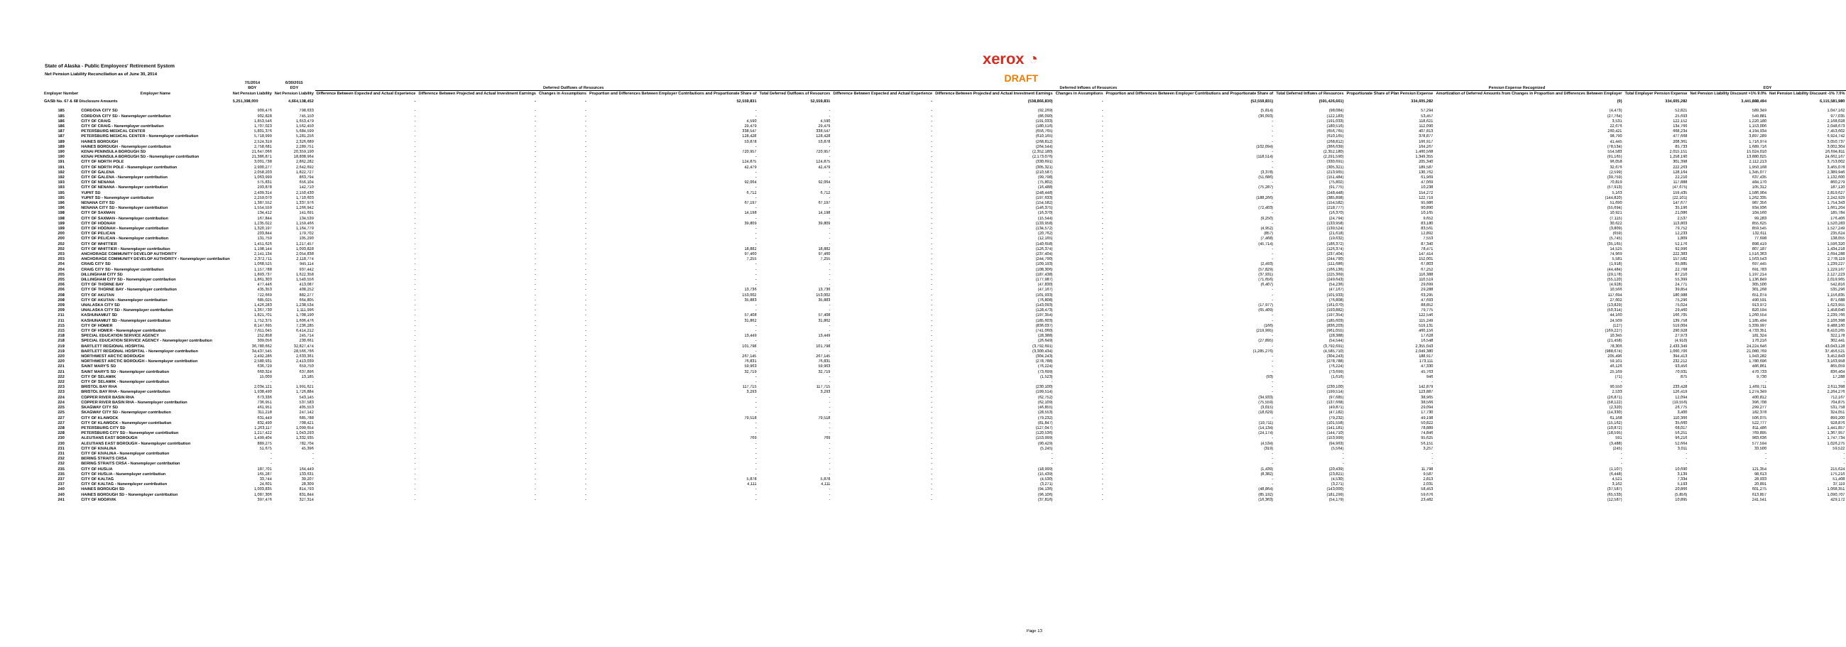xerox ◔
DRAFT
State of Alaska - Public Employees' Retirement System
Net Pension Liability Reconciliation as of June 30, 2014
| | | 7/1/2014 BOY | 6/30/2015 EOY | Deferred Outflows of Resources | | | | | Deferred Inflows of Resources | | | | | Pension Expense Recognized | | | EOY | |
| --- | --- | --- | --- | --- | --- | --- | --- | --- | --- | --- | --- | --- | --- | --- | --- | --- | --- | --- |
| Employer Number | Employer Name | Net Pension Liability | Net Pension Liability | Difference Between Expected and Actual Experience | Difference Between Projected and Actual Investment Earnings | Changes in Assumptions | Proportion and Differences Between Employer Contributions and Proportionate Share of | Total Deferred Outflows of Resources | Difference Between Expected and Actual Experience | Difference Between Projected and Actual Investment Earnings | Changes in Assumptions | Proportion and Differences Between Employer Contributions and Proportionate Share of | Total Deferred Inflows of Resources | Proportionate Share of Plan Pension Expense | Amortization of Deferred Amounts from Changes in Proportion and Differences Between Employer | Total Employer Pension Expense | Net Pension Liability Discount +1% 9.0% | Net Pension Liability Discount -1% 7.0% |
| GASB No. 67 & 68 Disclosure Amounts | | 5,251,398,000 | 4,664,138,452 | - | - | - | 52,559,831 | 52,559,831 | - | (538,866,830) | - | (52,559,831) | (591,426,661) | 334,605,282 | (0) | 334,605,282 | 3,441,888,494 | 6,115,581,980 |
| 185 | CORDOVA CITY SD | 909,476 | 798,633 | - | - | - | - | - | - | (92,269) | - | (5,814) | (98,084) | 57,294 | (4,473) | 52,821 | 589,349 | 1,047,162 |
| 185 | CORDOVA CITY SD - Nonemployer contribution | 902,828 | 745,150 | - | - | - | - | - | - | (86,090) | - | (36,093) | (122,183) | 53,457 | (27,764) | 25,693 | 549,881 | 977,035 |
| 186 | CITY OF CRAIG | 1,853,546 | 1,653,479 | - | - | - | 4,590 | 4,590 | - | (191,033) | - | - | (191,033) | 118,621 | 3,531 | 122,152 | 1,220,180 | 2,168,028 |
| 186 | CITY OF CRAIG - Nonemployer contribution | 1,707,023 | 1,562,450 | - | - | - | 29,479 | 29,479 | - | (180,516) | - | - | (180,516) | 112,090 | 22,676 | 134,766 | 1,153,006 | 2,048,673 |
| 187 | PETERSBURG MEDICAL CENTER | 5,801,376 | 5,684,599 | - | - | - | 338,547 | 338,547 | - | (656,765) | - | - | (656,765) | 407,813 | 260,421 | 668,234 | 4,194,934 | 7,453,602 |
| 187 | PETERSBURG MEDICAL CENTER - Nonemployer contribution | 5,718,999 | 5,281,256 | - | - | - | 128,428 | 128,428 | - | (610,165) | - | - | (610,165) | 378,877 | 98,790 | 477,668 | 3,897,289 | 6,924,742 |
| 189 | HAINES BOROUGH | 2,524,319 | 2,326,689 | - | - | - | 53,878 | 53,878 | - | (268,812) | - | - | (268,812) | 166,917 | 41,445 | 208,361 | 1,716,974 | 3,050,737 |
| 189 | HAINES BOROUGH - Nonemployer contribution | 2,758,681 | 2,289,751 | - | - | - | - | - | - | (264,544) | - | (102,094) | (366,639) | 164,267 | (78,534) | 85,733 | 1,689,716 | 3,002,304 |
| 190 | KENAI PENINSULA BOROUGH SD | 21,647,066 | 20,359,190 | - | - | - | 720,957 | 720,957 | - | (2,352,180) | - | - | (2,352,180) | 1,460,568 | 554,583 | 2,015,151 | 15,024,010 | 26,694,811 |
| 190 | KENAI PENINSULA BOROUGH SD - Nonemployer contribution | 21,386,871 | 18,808,964 | - | - | - | - | - | - | (2,173,076) | - | (118,514) | (2,291,590) | 1,349,355 | (91,165) | 1,258,190 | 13,880,025 | 24,662,167 |
| 191 | CITY OF NORTH POLE | 3,001,738 | 2,862,282 | - | - | - | 124,875 | 124,875 | - | (330,691) | - | - | (330,691) | 205,340 | 96,058 | 301,398 | 2,112,213 | 3,753,002 |
| 191 | CITY OF NORTH POLE - Nonemployer contribution | 2,900,277 | 2,642,692 | - | - | - | 42,479 | 42,479 | - | (305,321) | - | - | (305,321) | 189,587 | 32,676 | 222,263 | 1,950,168 | 3,465,078 |
| 192 | CITY OF GALENA | 2,058,203 | 1,822,727 | - | - | - | - | - | - | (210,587) | - | (3,378) | (213,965) | 130,762 | (2,599) | 128,164 | 1,345,077 | 2,389,946 |
| 192 | CITY OF GALENA - Nonemployer contribution | 1,063,999 | 863,794 | - | - | - | - | - | - | (99,798) | - | (51,686) | (151,484) | 61,969 | (39,759) | 22,210 | 637,435 | 1,132,600 |
| 193 | CITY OF NENANA | 575,831 | 656,104 | - | - | - | 92,064 | 92,064 | - | (75,802) | - | - | (75,802) | 47,069 | 70,819 | 117,888 | 484,170 | 860,279 |
| 193 | CITY OF NENANA - Nonemployer contribution | 293,878 | 142,710 | - | - | - | - | - | - | (16,488) | - | (75,287) | (91,775) | 10,238 | (57,913) | (47,675) | 105,312 | 187,120 |
| 195 | YUPIIT SD | 2,409,314 | 2,150,430 | - | - | - | 6,712 | 6,712 | - | (248,448) | - | - | (248,448) | 154,272 | 5,163 | 159,435 | 1,586,904 | 2,819,627 |
| 195 | YUPIIT SD - Nonemployer contribution | 2,259,070 | 1,710,603 | - | - | - | - | - | - | (197,633) | - | (188,266) | (385,898) | 122,719 | (144,820) | (22,101) | 1,262,335 | 2,242,929 |
| 196 | NENANA CITY SD | 1,387,552 | 1,337,976 | - | - | - | 67,197 | 67,197 | - | (154,582) | - | - | (154,582) | 95,986 | 51,690 | 147,677 | 987,356 | 1,754,343 |
| 196 | NENANA CITY SD - Nonemployer contribution | 1,554,559 | 1,266,942 | - | - | - | - | - | - | (146,375) | - | (72,403) | (218,777) | 90,890 | (55,694) | 35,196 | 934,936 | 1,661,204 |
| 198 | CITY OF SAXMAN | 134,412 | 141,691 | - | - | - | 14,198 | 14,198 | - | (16,370) | - | - | (16,370) | 10,165 | 10,921 | 21,086 | 104,560 | 185,784 |
| 198 | CITY OF SAXMAN - Nonemployer contribution | 167,844 | 134,539 | - | - | - | - | - | - | (15,544) | - | (9,250) | (24,794) | 9,652 | (7,115) | 2,537 | 99,283 | 176,406 |
| 199 | CITY OF HOONAH | 1,235,022 | 1,159,466 | - | - | - | 39,809 | 39,809 | - | (133,958) | - | - | (133,958) | 83,180 | 30,622 | 113,803 | 855,625 | 1,520,283 |
| 199 | CITY OF HOONAH - Nonemployer contribution | 1,320,197 | 1,164,779 | - | - | - | - | - | - | (134,572) | - | (4,952) | (139,524) | 83,561 | (3,809) | 79,752 | 859,545 | 1,527,249 |
| 200 | CITY OF PELICAN | 203,844 | 179,702 | - | - | - | - | - | - | (20,762) | - | (857) | (21,618) | 12,892 | (659) | 12,233 | 132,611 | 235,624 |
| 200 | CITY OF PELICAN - Nonemployer contribution | 131,759 | 105,290 | - | - | - | - | - | - | (12,165) | - | (7,468) | (19,632) | 7,553 | (5,745) | 1,809 | 77,698 | 138,055 |
| 202 | CITY OF WHITTIER | 1,451,626 | 1,217,457 | - | - | - | - | - | - | (140,658) | - | (45,714) | (186,372) | 87,340 | (35,165) | 52,176 | 898,419 | 1,596,320 |
| 202 | CITY OF WHITTIER - Nonemployer contribution | 1,198,144 | 1,093,828 | - | - | - | 18,882 | 18,882 | - | (126,374) | - | - | (126,374) | 78,471 | 14,525 | 92,996 | 807,187 | 1,434,218 |
| 203 | ANCHORAGE COMMUNITY DEVELOP AUTHORITY | 2,141,134 | 2,054,838 | - | - | - | 97,460 | 97,460 | - | (237,404) | - | - | (237,404) | 147,414 | 74,969 | 222,383 | 1,516,363 | 2,694,288 |
| 203 | ANCHORAGE COMMUNITY DEVELOP AUTHORITY - Nonemployer contribution | 2,372,711 | 2,118,774 | - | - | - | 7,255 | 7,255 | - | (244,790) | - | - | (244,790) | 152,001 | 5,581 | 157,582 | 1,563,543 | 2,778,119 |
| 204 | CRAIG CITY SD | 1,068,525 | 945,114 | - | - | - | - | - | - | (109,193) | - | (2,493) | (111,686) | 67,803 | (1,918) | 65,885 | 697,445 | 1,239,227 |
| 204 | CRAIG CITY SD - Nonemployer contribution | 1,157,788 | 937,442 | - | - | - | - | - | - | (108,306) | - | (57,829) | (166,136) | 67,252 | (44,484) | 22,768 | 691,783 | 1,229,167 |
| 205 | DILLINGHAM CITY SD | 1,893,737 | 1,622,358 | - | - | - | - | - | - | (187,438) | - | (37,931) | (225,369) | 116,388 | (29,178) | 87,210 | 1,197,214 | 2,127,223 |
| 205 | DILLINGHAM CITY SD - Nonemployer contribution | 1,861,303 | 1,540,556 | - | - | - | - | - | - | (177,987) | - | (71,656) | (249,643) | 110,519 | (55,120) | 55,399 | 1,136,849 | 2,019,965 |
| 206 | CITY OF THORNE BAY | 477,446 | 413,087 | - | - | - | - | - | - | (47,830) | - | (6,407) | (54,236) | 29,699 | (4,928) | 24,771 | 305,500 | 542,816 |
| 206 | CITY OF THORNE BAY - Nonemployer contribution | 435,353 | 408,252 | - | - | - | 13,736 | 13,736 | - | (47,167) | - | - | (47,167) | 29,288 | 10,566 | 39,854 | 301,268 | 535,296 |
| 208 | CITY OF AKUTAN | 722,669 | 882,277 | - | - | - | 153,002 | 153,002 | - | (101,933) | - | - | (101,933) | 63,295 | 117,694 | 180,988 | 651,074 | 1,156,835 |
| 208 | CITY OF AKUTAN - Nonemployer contribution | 685,025 | 664,805 | - | - | - | 35,883 | 35,883 | - | (76,808) | - | - | (76,808) | 47,693 | 27,602 | 75,296 | 490,591 | 871,688 |
| 209 | UNALASKA CITY SD | 1,426,283 | 1,238,534 | - | - | - | - | - | - | (143,093) | - | (17,977) | (161,070) | 88,852 | (13,829) | 75,024 | 913,972 | 1,623,955 |
| 209 | UNALASKA CITY SD - Nonemployer contribution | 1,367,730 | 1,111,996 | - | - | - | - | - | - | (128,473) | - | (65,409) | (193,882) | 79,775 | (50,314) | 29,460 | 820,594 | 1,458,040 |
| 211 | KASHUNAMIUT SD | 1,821,701 | 1,708,190 | - | - | - | 57,408 | 57,408 | - | (197,354) | - | - | (197,354) | 122,546 | 44,160 | 166,705 | 1,260,554 | 2,239,766 |
| 211 | KASHUNAMIUT SD - Nonemployer contribution | 1,752,375 | 1,606,476 | - | - | - | 31,862 | 31,862 | - | (185,603) | - | - | (185,603) | 115,249 | 24,509 | 139,758 | 1,185,494 | 2,106,398 |
| 215 | CITY OF HOMER | 8,147,695 | 7,236,285 | - | - | - | - | - | - | (836,037) | - | (166) | (836,203) | 519,131 | (127) | 519,004 | 5,339,997 | 9,488,160 |
| 215 | CITY OF HOMER - Nonemployer contribution | 7,611,045 | 6,414,212 | - | - | - | - | - | - | (741,060) | - | (219,995) | (961,055) | 460,156 | (169,227) | 290,928 | 4,733,351 | 8,410,265 |
| 218 | SPECIAL EDUCATION SERVICE AGENCY | 252,858 | 245,714 | - | - | - | 13,449 | 13,449 | - | (28,388) | - | - | (28,388) | 17,628 | 10,345 | 27,973 | 181,324 | 322,178 |
| 218 | SPECIAL EDUCATION SERVICE AGENCY - Nonemployer contribution | 309,056 | 230,661 | - | - | - | - | - | - | (26,649) | - | (27,895) | (54,544) | 16,548 | (21,458) | (4,910) | 170,216 | 302,441 |
| 219 | BARTLETT REGIONAL HOSPITAL | 36,780,662 | 32,827,474 | - | - | - | 101,798 | 101,798 | - | (3,792,691) | - | - | (3,792,691) | 2,355,043 | 78,306 | 2,433,349 | 24,224,646 | 43,043,128 |
| 219 | BARTLETT REGIONAL HOSPITAL - Nonemployer contribution | 34,437,545 | 28,566,766 | - | - | - | - | - | - | (3,300,434) | - | (1,285,276) | (4,585,710) | 2,049,380 | (988,674) | 1,060,706 | 21,080,769 | 37,456,521 |
| 220 | NORTHWEST ARCTIC BOROUGH | 2,492,286 | 2,633,361 | - | - | - | 267,145 | 267,145 | - | (304,243) | - | - | (304,243) | 188,917 | 205,496 | 394,413 | 1,943,282 | 3,452,843 |
| 220 | NORTHWEST ARCTIC BOROUGH - Nonemployer contribution | 2,580,931 | 2,413,039 | - | - | - | 76,831 | 76,831 | - | (278,788) | - | - | (278,788) | 173,111 | 59,101 | 232,212 | 1,780,696 | 3,163,958 |
| 221 | SAINT MARY'S SD | 636,729 | 659,750 | - | - | - | 59,963 | 59,963 | - | (76,224) | - | - | (76,224) | 47,330 | 46,126 | 93,456 | 486,861 | 865,059 |
| 221 | SAINT MARY'S SD - Nonemployer contribution | 660,324 | 637,896 | - | - | - | 32,719 | 32,719 | - | (73,699) | - | - | (73,699) | 45,763 | 25,169 | 70,931 | 470,733 | 836,404 |
| 222 | CITY OF SELAWIK | 15,009 | 13,185 | - | - | - | - | - | - | (1,523) | - | (93) | (1,616) | 946 | (71) | 875 | 9,730 | 17,288 |
| 222 | CITY OF SELAWIK - Nonemployer contribution | - | - | - | - | - | - | - | - | - | - | - | - | - | - | - | - | - |
| 223 | BRISTOL BAY RHA | 2,034,121 | 1,991,621 | - | - | - | 117,715 | 117,715 | - | (230,100) | - | - | (230,100) | 142,879 | 90,550 | 233,428 | 1,469,711 | 2,611,398 |
| 223 | BRISTOL BAY RHA - Nonemployer contribution | 1,938,490 | 1,726,884 | - | - | - | 3,293 | 3,293 | - | (199,514) | - | - | (199,514) | 123,887 | 2,533 | 126,419 | 1,274,349 | 2,264,276 |
| 224 | COPPER RIVER BASIN RHA | 673,336 | 543,145 | - | - | - | - | - | - | (62,752) | - | (34,933) | (97,685) | 38,965 | (26,871) | 12,094 | 400,812 | 712,167 |
| 224 | COPPER RIVER BASIN RHA - Nonemployer contribution | 736,951 | 537,583 | - | - | - | - | - | - | (62,109) | - | (75,559) | (137,668) | 38,566 | (58,122) | (19,556) | 396,708 | 704,875 |
| 225 | SKAGWAY CITY SD | 461,951 | 405,553 | - | - | - | - | - | - | (46,855) | - | (3,015) | (49,871) | 29,094 | (2,320) | 26,775 | 299,277 | 531,758 |
| 225 | SKAGWAY CITY SD - Nonemployer contribution | 311,218 | 247,142 | - | - | - | - | - | - | (28,553) | - | (18,629) | (47,182) | 17,730 | (14,330) | 3,400 | 182,378 | 324,051 |
| 227 | CITY OF KLAWOCK | 631,449 | 685,788 | - | - | - | 79,518 | 79,518 | - | (79,232) | - | - | (79,232) | 49,198 | 61,168 | 110,366 | 506,075 | 899,200 |
| 227 | CITY OF KLAWOCK - Nonemployer contribution | 832,490 | 708,421 | - | - | - | - | - | - | (81,847) | - | (19,711) | (101,558) | 50,822 | (15,162) | 35,660 | 522,777 | 928,876 |
| 228 | PETERSBURG CITY SD | 1,263,117 | 1,099,654 | - | - | - | - | - | - | (127,047) | - | (14,134) | (141,181) | 78,889 | (10,872) | 68,017 | 811,486 | 1,441,857 |
| 228 | PETERSBURG CITY SD - Nonemployer contribution | 1,217,422 | 1,043,293 | - | - | - | - | - | - | (120,536) | - | (24,174) | (144,710) | 74,846 | (18,595) | 56,251 | 769,895 | 1,367,957 |
| 230 | ALEUTIANS EAST BOROUGH | 1,499,404 | 1,332,935 | - | - | - | 769 | 769 | - | (153,999) | - | - | (153,999) | 95,625 | 591 | 96,216 | 983,636 | 1,747,734 |
| 230 | ALEUTIANS EAST BOROUGH - Nonemployer contribution | 889,275 | 782,704 | - | - | - | - | - | - | (90,429) | - | (4,534) | (94,963) | 56,151 | (3,488) | 52,664 | 577,594 | 1,026,275 |
| 231 | CITY OF KIVALINA | 51,675 | 45,396 | - | - | - | - | - | - | (5,245) | - | (319) | (5,564) | 3,257 | (245) | 3,011 | 33,500 | 59,522 |
| 231 | CITY OF KIVALINA - Nonemployer contribution | - | - | - | - | - | - | - | - | - | - | - | - | - | - | - | - | - |
| 232 | BERING STRAITS CRSA | - | - | - | - | - | - | - | - | - | - | - | - | - | - | - | - | - |
| 232 | BERING STRAITS CRSA - Nonemployer contribution | - | - | - | - | - | - | - | - | - | - | - | - | - | - | - | - | - |
| 235 | CITY OF HUSLIA | 187,701 | 164,449 | - | - | - | - | - | - | (18,999) | - | (1,439) | (20,439) | 11,798 | (1,107) | 10,690 | 121,354 | 215,624 |
| 235 | CITY OF HUSLIA - Nonemployer contribution | 165,287 | 133,631 | - | - | - | - | - | - | (15,439) | - | (8,382) | (23,821) | 9,587 | (6,448) | 3,139 | 98,613 | 175,216 |
| 237 | CITY OF KALTAG | 33,744 | 39,207 | - | - | - | 5,878 | 5,878 | - | (4,530) | - | - | (4,530) | 2,813 | 4,521 | 7,334 | 28,933 | 51,408 |
| 237 | CITY OF KALTAG - Nonemployer contribution | 24,601 | 28,309 | - | - | - | 4,111 | 4,111 | - | (3,271) | - | - | (3,271) | 2,031 | 3,162 | 5,193 | 20,891 | 37,119 |
| 240 | HAINES BOROUGH SD | 1,003,835 | 814,793 | - | - | - | - | - | - | (94,136) | - | (48,864) | (143,000) | 58,453 | (37,587) | 20,866 | 601,275 | 1,068,351 |
| 240 | HAINES BOROUGH SD - Nonemployer contribution | 1,087,306 | 831,844 | - | - | - | - | - | - | (96,106) | - | (85,192) | (181,299) | 59,676 | (65,533) | (5,856) | 613,857 | 1,090,707 |
| 241 | CITY OF NOORVIK | 397,476 | 327,314 | - | - | - | - | - | - | (37,816) | - | (16,363) | (54,179) | 23,482 | (12,587) | 10,895 | 241,541 | 429,172 |
Page 13